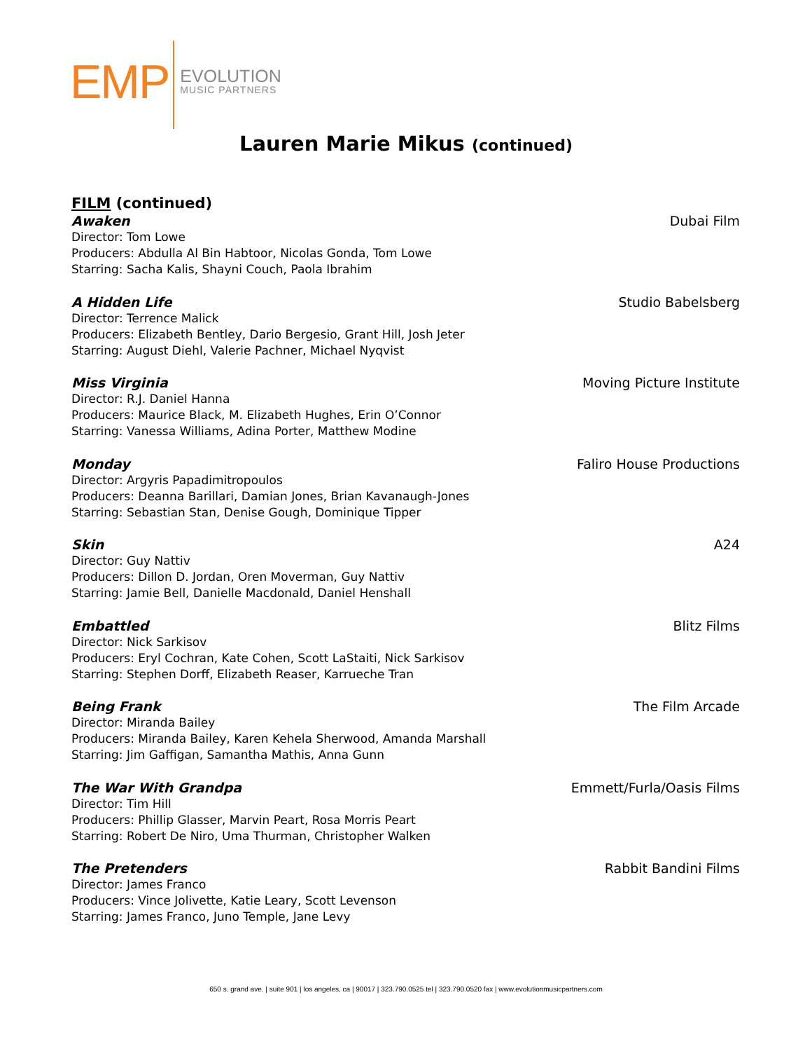EMP
EVOLUTION
MUSIC PARTNERS
Lauren Marie Mikus (continued)
FILM (continued)
Awaken Dubai Film
Director: Tom Lowe
Producers: Abdulla Al Bin Habtoor, Nicolas Gonda, Tom Lowe
Starring: Sacha Kalis, Shayni Couch, Paola Ibrahim
A Hidden Life Studio Babelsberg
Director: Terrence Malick
Producers: Elizabeth Bentley, Dario Bergesio, Grant Hill, Josh Jeter
Starring: August Diehl, Valerie Pachner, Michael Nyqvist
Miss Virginia Moving Picture Institute
Director: R.J. Daniel Hanna
Producers: Maurice Black, M. Elizabeth Hughes, Erin O’Connor
Starring: Vanessa Williams, Adina Porter, Matthew Modine
Monday Faliro House Productions
Director: Argyris Papadimitropoulos
Producers: Deanna Barillari, Damian Jones, Brian Kavanaugh-Jones
Starring: Sebastian Stan, Denise Gough, Dominique Tipper
Skin A24
Director: Guy Nattiv
Producers: Dillon D. Jordan, Oren Moverman, Guy Nattiv
Starring: Jamie Bell, Danielle Macdonald, Daniel Henshall
Embattled Blitz Films
Director: Nick Sarkisov
Producers: Eryl Cochran, Kate Cohen, Scott LaStaiti, Nick Sarkisov
Starring: Stephen Dorff, Elizabeth Reaser, Karrueche Tran
Being Frank The Film Arcade
Director: Miranda Bailey
Producers: Miranda Bailey, Karen Kehela Sherwood, Amanda Marshall
Starring: Jim Gaffigan, Samantha Mathis, Anna Gunn
The War With Grandpa Emmett/Furla/Oasis Films
Director: Tim Hill
Producers: Phillip Glasser, Marvin Peart, Rosa Morris Peart
Starring: Robert De Niro, Uma Thurman, Christopher Walken
The Pretenders Rabbit Bandini Films
Director: James Franco
Producers: Vince Jolivette, Katie Leary, Scott Levenson
Starring: James Franco, Juno Temple, Jane Levy
650 s. grand ave. | suite 901 | los angeles, ca | 90017 | 323.790.0525 tel | 323.790.0520 fax | www.evolutionmusicpartners.com